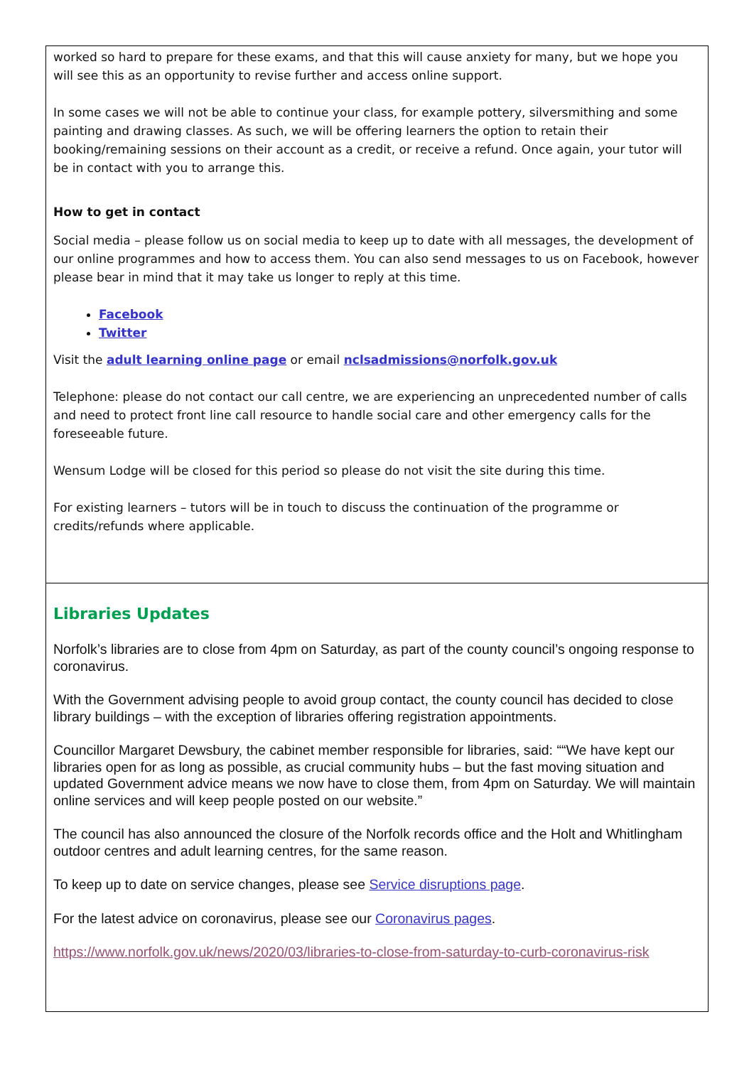worked so hard to prepare for these exams, and that this will cause anxiety for many, but we hope you will see this as an opportunity to revise further and access online support.
In some cases we will not be able to continue your class, for example pottery, silversmithing and some painting and drawing classes. As such, we will be offering learners the option to retain their booking/remaining sessions on their account as a credit, or receive a refund. Once again, your tutor will be in contact with you to arrange this.
How to get in contact
Social media – please follow us on social media to keep up to date with all messages, the development of our online programmes and how to access them. You can also send messages to us on Facebook, however please bear in mind that it may take us longer to reply at this time.
Facebook
Twitter
Visit the adult learning online page or email nclsadmissions@norfolk.gov.uk
Telephone: please do not contact our call centre, we are experiencing an unprecedented number of calls and need to protect front line call resource to handle social care and other emergency calls for the foreseeable future.
Wensum Lodge will be closed for this period so please do not visit the site during this time.
For existing learners – tutors will be in touch to discuss the continuation of the programme or credits/refunds where applicable.
Libraries Updates
Norfolk’s libraries are to close from 4pm on Saturday, as part of the county council’s ongoing response to coronavirus.
With the Government advising people to avoid group contact, the county council has decided to close library buildings – with the exception of libraries offering registration appointments.
Councillor Margaret Dewsbury, the cabinet member responsible for libraries, said: ““We have kept our libraries open for as long as possible, as crucial community hubs – but the fast moving situation and updated Government advice means we now have to close them, from 4pm on Saturday. We will maintain online services and will keep people posted on our website.”
The council has also announced the closure of the Norfolk records office and the Holt and Whitlingham outdoor centres and adult learning centres, for the same reason.
To keep up to date on service changes, please see Service disruptions page.
For the latest advice on coronavirus, please see our Coronavirus pages.
https://www.norfolk.gov.uk/news/2020/03/libraries-to-close-from-saturday-to-curb-coronavirus-risk